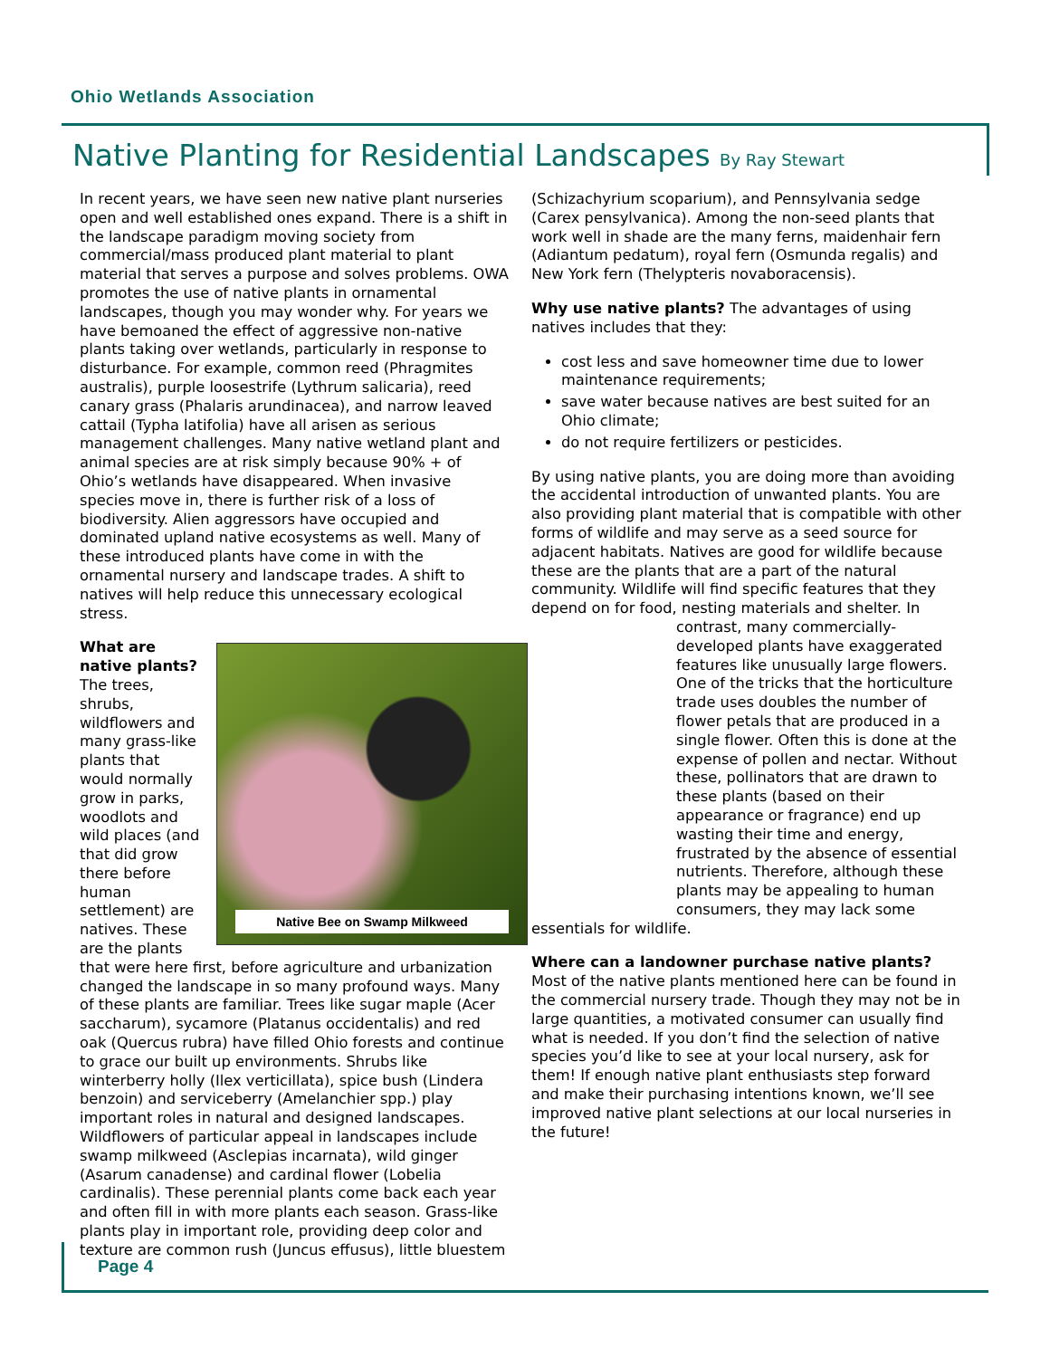Ohio Wetlands Association
Native Planting for Residential Landscapes By Ray Stewart
In recent years, we have seen new native plant nurseries open and well established ones expand. There is a shift in the landscape paradigm moving society from commercial/mass produced plant material to plant material that serves a purpose and solves problems. OWA promotes the use of native plants in ornamental landscapes, though you may wonder why. For years we have bemoaned the effect of aggressive non-native plants taking over wetlands, particularly in response to disturbance. For example, common reed (Phragmites australis), purple loosestrife (Lythrum salicaria), reed canary grass (Phalaris arundinacea), and narrow leaved cattail (Typha latifolia) have all arisen as serious management challenges. Many native wetland plant and animal species are at risk simply because 90% + of Ohio’s wetlands have disappeared. When invasive species move in, there is further risk of a loss of biodiversity. Alien aggressors have occupied and dominated upland native ecosystems as well. Many of these introduced plants have come in with the ornamental nursery and landscape trades. A shift to natives will help reduce this unnecessary ecological stress.
Native Bee on Swamp Milkweed
What are native plants? The trees, shrubs, wildflowers and many grass-like plants that would normally grow in parks, woodlots and wild places (and that did grow there before human settlement) are natives. These are the plants that were here first, before agriculture and urbanization changed the landscape in so many profound ways. Many of these plants are familiar. Trees like sugar maple (Acer saccharum), sycamore (Platanus occidentalis) and red oak (Quercus rubra) have filled Ohio forests and continue to grace our built up environments. Shrubs like winterberry holly (Ilex verticillata), spice bush (Lindera benzoin) and serviceberry (Amelanchier spp.) play important roles in natural and designed landscapes. Wildflowers of particular appeal in landscapes include swamp milkweed (Asclepias incarnata), wild ginger (Asarum canadense) and cardinal flower (Lobelia cardinalis). These perennial plants come back each year and often fill in with more plants each season. Grass-like plants play in important role, providing deep color and texture are common rush (Juncus effusus), little bluestem
(Schizachyrium scoparium), and Pennsylvania sedge (Carex pensylvanica). Among the non-seed plants that work well in shade are the many ferns, maidenhair fern (Adiantum pedatum), royal fern (Osmunda regalis) and New York fern (Thelypteris novaboracensis).
Why use native plants? The advantages of using natives includes that they:
cost less and save homeowner time due to lower maintenance requirements;
save water because natives are best suited for an Ohio climate;
do not require fertilizers or pesticides.
By using native plants, you are doing more than avoiding the accidental introduction of unwanted plants. You are also providing plant material that is compatible with other forms of wildlife and may serve as a seed source for adjacent habitats. Natives are good for wildlife because these are the plants that are a part of the natural community. Wildlife will find specific features that they depend on for food, nesting materials and shelter. In
contrast, many commercially-developed plants have exaggerated features like unusually large flowers. One of the tricks that the horticulture trade uses doubles the number of flower petals that are produced in a single flower. Often this is done at the expense of pollen and nectar. Without these, pollinators that are drawn to these plants (based on their appearance or fragrance) end up wasting their time and energy, frustrated by the absence of essential nutrients. Therefore, although these plants may be appealing to human consumers, they may lack some
essentials for wildlife.
Where can a landowner purchase native plants? Most of the native plants mentioned here can be found in the commercial nursery trade. Though they may not be in large quantities, a motivated consumer can usually find what is needed. If you don’t find the selection of native species you’d like to see at your local nursery, ask for them! If enough native plant enthusiasts step forward and make their purchasing intentions known, we’ll see improved native plant selections at our local nurseries in the future!
Page 4